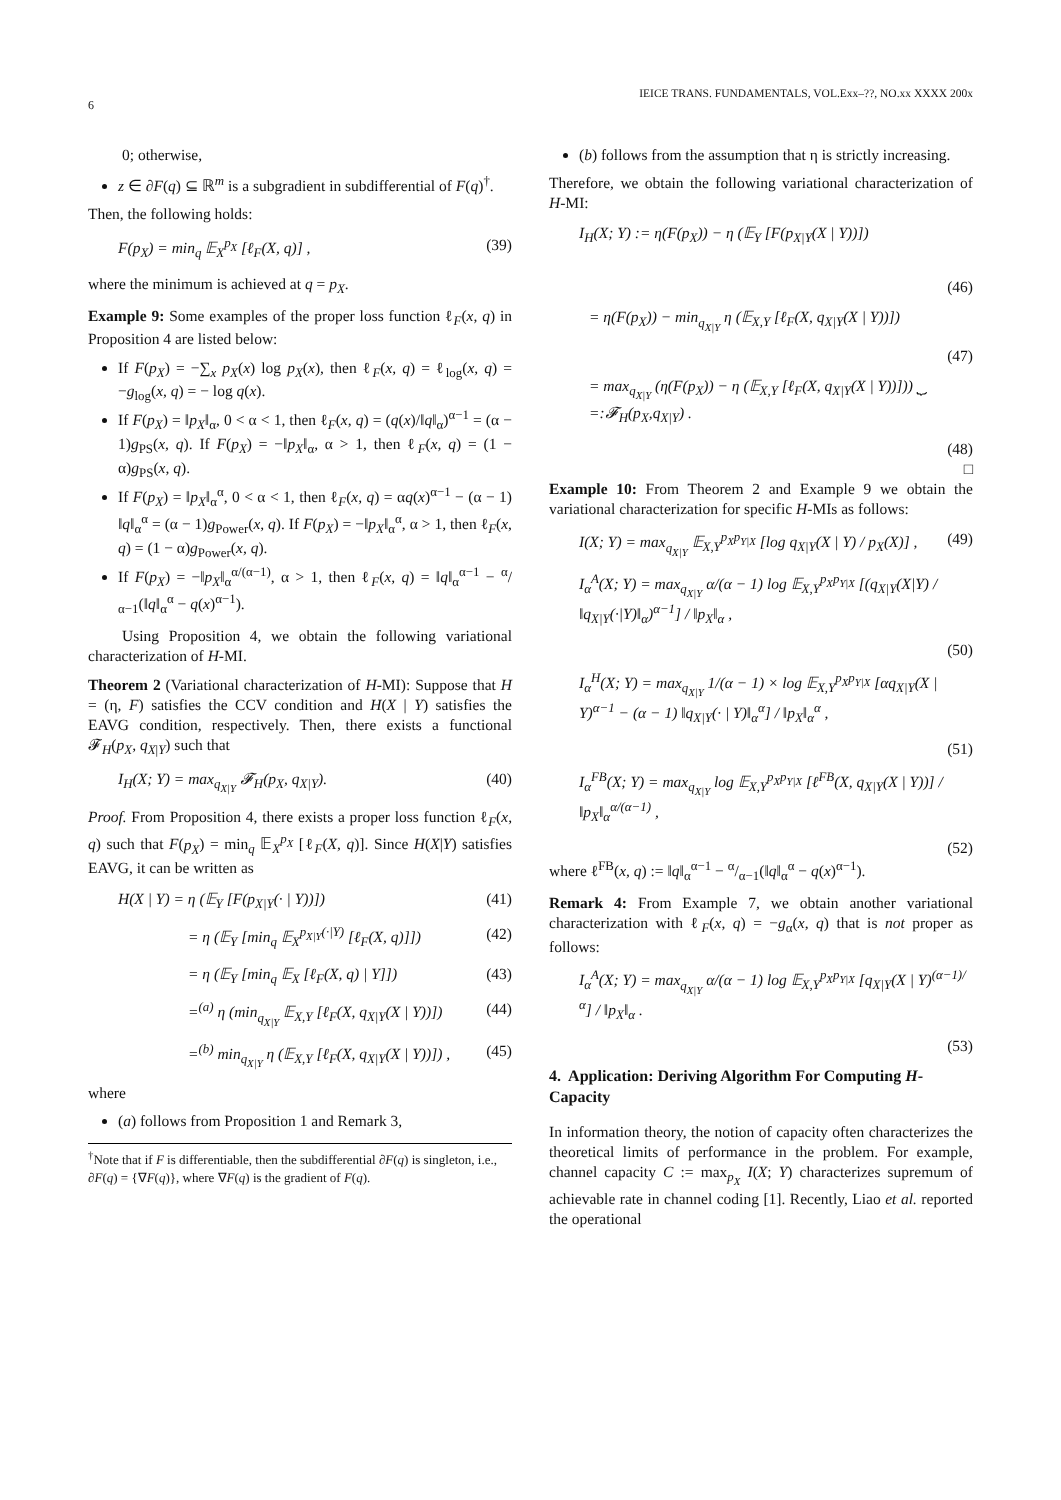6
IEICE TRANS. FUNDAMENTALS, VOL.Exx–??, NO.xx XXXX 200x
0; otherwise,
z ∈ ∂F(q) ⊆ ℝ<sup>m</sup> is a subgradient in subdifferential of F(q)<sup>†</sup>.
Then, the following holds:
F(p<sub>X</sub>) = min<sub>q</sub> 𝔼<sub>X</sub><sup>p<sub>X</sub></sup> [ℓ<sub>F</sub>(X, q)] , (39)
where the minimum is achieved at q = p<sub>X</sub>.
Example 9: Some examples of the proper loss function ℓ<sub>F</sub>(x, q) in Proposition 4 are listed below:
If F(p<sub>X</sub>) = −∑<sub>x</sub> p<sub>X</sub>(x) log p<sub>X</sub>(x), then ℓ<sub>F</sub>(x, q) = ℓ<sub>log</sub>(x, q) = −g<sub>log</sub>(x, q) = − log q(x).
If F(p<sub>X</sub>) = ‖p<sub>X</sub>‖<sub>α</sub>, 0 < α < 1, then ℓ<sub>F</sub>(x, q) = (q(x)/‖q‖<sub>α</sub>)<sup>α−1</sup> = (α − 1)g<sub>PS</sub>(x, q). If F(p<sub>X</sub>) = −‖p<sub>X</sub>‖<sub>α</sub>, α > 1, then ℓ<sub>F</sub>(x, q) = (1 − α)g<sub>PS</sub>(x, q).
If F(p<sub>X</sub>) = ‖p<sub>X</sub>‖<sub>α</sub><sup>α</sup>, 0 < α < 1, then ℓ<sub>F</sub>(x, q) = αq(x)<sup>α−1</sup> − (α − 1) ‖q‖<sub>α</sub><sup>α</sup> = (α − 1)g<sub>Power</sub>(x, q). If F(p<sub>X</sub>) = −‖p<sub>X</sub>‖<sub>α</sub><sup>α</sup>, α > 1, then ℓ<sub>F</sub>(x, q) = (1 − α)g<sub>Power</sub>(x, q).
If F(p<sub>X</sub>) = −‖p<sub>X</sub>‖<sub>α</sub><sup>α/(α−1)</sup>, α > 1, then ℓ<sub>F</sub>(x, q) = ‖q‖<sub>α</sub><sup>α−1</sup> − α/α−1(‖q‖<sub>α</sub><sup>α</sup> − q(x)<sup>α−1</sup>).
Using Proposition 4, we obtain the following variational characterization of H-MI.
Theorem 2 (Variational characterization of H-MI): Suppose that H = (η, F) satisfies the CCV condition and H(X | Y) satisfies the EAVG condition, respectively. Then, there exists a functional 𝓕<sub>H</sub>(p<sub>X</sub>, q<sub>X|Y</sub>) such that
I<sub>H</sub>(X; Y) = max<sub>q<sub>X|Y</sub></sub> 𝓕<sub>H</sub>(p<sub>X</sub>, q<sub>X|Y</sub>). (40)
Proof. From Proposition 4, there exists a proper loss function ℓ<sub>F</sub>(x, q) such that F(p<sub>X</sub>) = min<sub>q</sub> 𝔼<sub>X</sub><sup>p<sub>X</sub></sup> [ℓ<sub>F</sub>(X, q)]. Since H(X|Y) satisfies EAVG, it can be written as
H(X | Y) = η (𝔼<sub>Y</sub> [F(p<sub>X|Y</sub>(· | Y))]) (41)
= η (𝔼<sub>Y</sub> [min<sub>q</sub> 𝔼<sub>X</sub><sup>p<sub>X|Y</sub>(·|Y)</sup> [ℓ<sub>F</sub>(X, q)]]) (42)
= η (𝔼<sub>Y</sub> [min<sub>q</sub> 𝔼<sub>X</sub> [ℓ<sub>F</sub>(X, q) | Y]]) (43)
=<sup>(a)</sup> η (min<sub>q<sub>X|Y</sub></sub> 𝔼<sub>X,Y</sub> [ℓ<sub>F</sub>(X, q<sub>X|Y</sub>(X | Y))]) (44)
=<sup>(b)</sup> min<sub>q<sub>X|Y</sub></sub> η (𝔼<sub>X,Y</sub> [ℓ<sub>F</sub>(X, q<sub>X|Y</sub>(X | Y))]) , (45)
where
(a) follows from Proposition 1 and Remark 3,
<sup>†</sup> Note that if F is differentiable, then the subdifferential ∂F(q) is singleton, i.e., ∂F(q) = {∇F(q)}, where ∇F(q) is the gradient of F(q).
(b) follows from the assumption that η is strictly increasing.
Therefore, we obtain the following variational characterization of H-MI:
I<sub>H</sub>(X; Y) := η(F(p<sub>X</sub>)) − η (𝔼<sub>Y</sub> [F(p<sub>X|Y</sub>(X | Y))])
(46)
= η(F(p<sub>X</sub>)) − min<sub>q<sub>X|Y</sub></sub> η (𝔼<sub>X,Y</sub> [ℓ<sub>F</sub>(X, q<sub>X|Y</sub>(X | Y))])
(47)
= max<sub>q<sub>X|Y</sub></sub> (η(F(p<sub>X</sub>)) − η (𝔼<sub>X,Y</sub> [ℓ<sub>F</sub>(X, q<sub>X|Y</sub>(X | Y))])) ⏟ =:𝓕<sub>H</sub>(p<sub>X</sub>,q<sub>X|Y</sub>) .
(48)
□
Example 10: From Theorem 2 and Example 9 we obtain the variational characterization for specific H-MIs as follows:
I(X; Y) = max<sub>q<sub>X|Y</sub></sub> 𝔼<sub>X,Y</sub><sup>p<sub>X</sub>p<sub>Y|X</sub></sup> [log q<sub>X|Y</sub>(X | Y) / p<sub>X</sub>(X)] , (49)
I<sub>α</sub><sup>A</sup>(X; Y) = max<sub>q<sub>X|Y</sub></sub> α/(α − 1) log 𝔼<sub>X,Y</sub><sup>p<sub>X</sub>p<sub>Y|X</sub></sup> [(q<sub>X|Y</sub>(X|Y) / ‖q<sub>X|Y</sub>(·|Y)‖<sub>α</sub>)<sup>α−1</sup>] / ‖p<sub>X</sub>‖<sub>α</sub> ,
(50)
I<sub>α</sub><sup>H</sup>(X; Y) = max<sub>q<sub>X|Y</sub></sub> 1/(α − 1) × log 𝔼<sub>X,Y</sub><sup>p<sub>X</sub>p<sub>Y|X</sub></sup> [αq<sub>X|Y</sub>(X | Y)<sup>α−1</sup> − (α − 1) ‖q<sub>X|Y</sub>(· | Y)‖<sub>α</sub><sup>α</sup>] / ‖p<sub>X</sub>‖<sub>α</sub><sup>α</sup> ,
(51)
I<sub>α</sub><sup>FB</sup>(X; Y) = max<sub>q<sub>X|Y</sub></sub> log 𝔼<sub>X,Y</sub><sup>p<sub>X</sub>p<sub>Y|X</sub></sup> [ℓ<sup>FB</sup>(X, q<sub>X|Y</sub>(X | Y))] / ‖p<sub>X</sub>‖<sub>α</sub><sup>α/(α−1)</sup> ,
(52)
where ℓ<sup>FB</sup>(x, q) := ‖q‖<sub>α</sub><sup>α−1</sup> − α/α−1(‖q‖<sub>α</sub><sup>α</sup> − q(x)<sup>α−1</sup>).
Remark 4: From Example 7, we obtain another variational characterization with ℓ<sub>F</sub>(x, q) = −g<sub>α</sub>(x, q) that is not proper as follows:
I<sub>α</sub><sup>A</sup>(X; Y) = max<sub>q<sub>X|Y</sub></sub> α/(α − 1) log 𝔼<sub>X,Y</sub><sup>p<sub>X</sub>p<sub>Y|X</sub></sup> [q<sub>X|Y</sub>(X | Y)<sup>(α−1)/α</sup>] / ‖p<sub>X</sub>‖<sub>α</sub> .
(53)
4. Application: Deriving Algorithm For Computing H-Capacity
In information theory, the notion of capacity often characterizes the theoretical limits of performance in the problem. For example, channel capacity C := max<sub>p<sub>X</sub></sub> I(X; Y) characterizes supremum of achievable rate in channel coding [1]. Recently, Liao et al. reported the operational